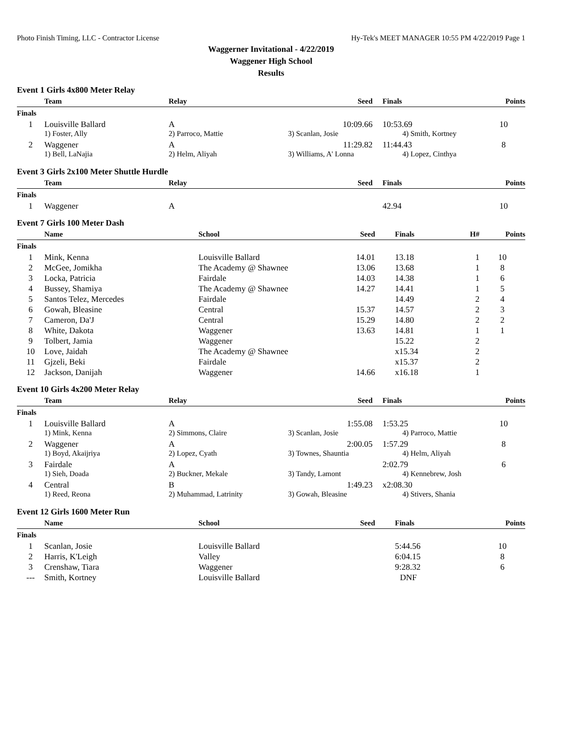Photo Finish Timing, LLC - Contractor License Hy-Tek's MEET MANAGER 10:55 PM 4/22/2019 Page 1
Waggerner Invitational - 4/22/2019
Waggener High School
Results
Event 1 Girls 4x800 Meter Relay
| | Team | Relay | Seed | Finals | | Points |
| --- | --- | --- | --- | --- | --- | --- |
| Finals | | | | | | |
| 1 | Louisville Ballard | A | 10:09.66 | 10:53.69 | | 10 |
| | 1) Foster, Ally | 2) Parroco, Mattie | 3) Scanlan, Josie | 4) Smith, Kortney | | |
| 2 | Waggener | A | 11:29.82 | 11:44.43 | | 8 |
| | 1) Bell, LaNajia | 2) Helm, Aliyah | 3) Williams, A' Lonna | 4) Lopez, Cinthya | | |
Event 3 Girls 2x100 Meter Shuttle Hurdle
| | Team | Relay | Seed | Finals | | Points |
| --- | --- | --- | --- | --- | --- | --- |
| Finals | | | | | | |
| 1 | Waggener | A | | 42.94 | | 10 |
Event 7 Girls 100 Meter Dash
| | Name | School | Seed | Finals | H# | Points |
| --- | --- | --- | --- | --- | --- | --- |
| Finals | | | | | | |
| 1 | Mink, Kenna | Louisville Ballard | 14.01 | 13.18 | 1 | 10 |
| 2 | McGee, Jomikha | The Academy @ Shawnee | 13.06 | 13.68 | 1 | 8 |
| 3 | Locka, Patricia | Fairdale | 14.03 | 14.38 | 1 | 6 |
| 4 | Bussey, Shamiya | The Academy @ Shawnee | 14.27 | 14.41 | 1 | 5 |
| 5 | Santos Telez, Mercedes | Fairdale | | 14.49 | 2 | 4 |
| 6 | Gowah, Bleasine | Central | 15.37 | 14.57 | 2 | 3 |
| 7 | Cameron, Da'J | Central | 15.29 | 14.80 | 2 | 2 |
| 8 | White, Dakota | Waggener | 13.63 | 14.81 | 1 | 1 |
| 9 | Tolbert, Jamia | Waggener | | 15.22 | 2 | |
| 10 | Love, Jaidah | The Academy @ Shawnee | | x15.34 | 2 | |
| 11 | Gjzeli, Beki | Fairdale | | x15.37 | 2 | |
| 12 | Jackson, Danijah | Waggener | 14.66 | x16.18 | 1 | |
Event 10 Girls 4x200 Meter Relay
| | Team | Relay | Seed | Finals | | Points |
| --- | --- | --- | --- | --- | --- | --- |
| Finals | | | | | | |
| 1 | Louisville Ballard | A | 1:55.08 | 1:53.25 | | 10 |
| | 1) Mink, Kenna | 2) Simmons, Claire | 3) Scanlan, Josie | 4) Parroco, Mattie | | |
| 2 | Waggener | A | 2:00.05 | 1:57.29 | | 8 |
| | 1) Boyd, Akaijriya | 2) Lopez, Cyath | 3) Townes, Shauntia | 4) Helm, Aliyah | | |
| 3 | Fairdale | A | | 2:02.79 | | 6 |
| | 1) Sieh, Doada | 2) Buckner, Mekale | 3) Tandy, Lamont | 4) Kennebrew, Josh | | |
| 4 | Central | B | 1:49.23 | x2:08.30 | | |
| | 1) Reed, Reona | 2) Muhammad, Latrinity | 3) Gowah, Bleasine | 4) Stivers, Shania | | |
Event 12 Girls 1600 Meter Run
| | Name | School | Seed | Finals | | Points |
| --- | --- | --- | --- | --- | --- | --- |
| Finals | | | | | | |
| 1 | Scanlan, Josie | Louisville Ballard | | 5:44.56 | | 10 |
| 2 | Harris, K'Leigh | Valley | | 6:04.15 | | 8 |
| 3 | Crenshaw, Tiara | Waggener | | 9:28.32 | | 6 |
| --- | Smith, Kortney | Louisville Ballard | | DNF | | |